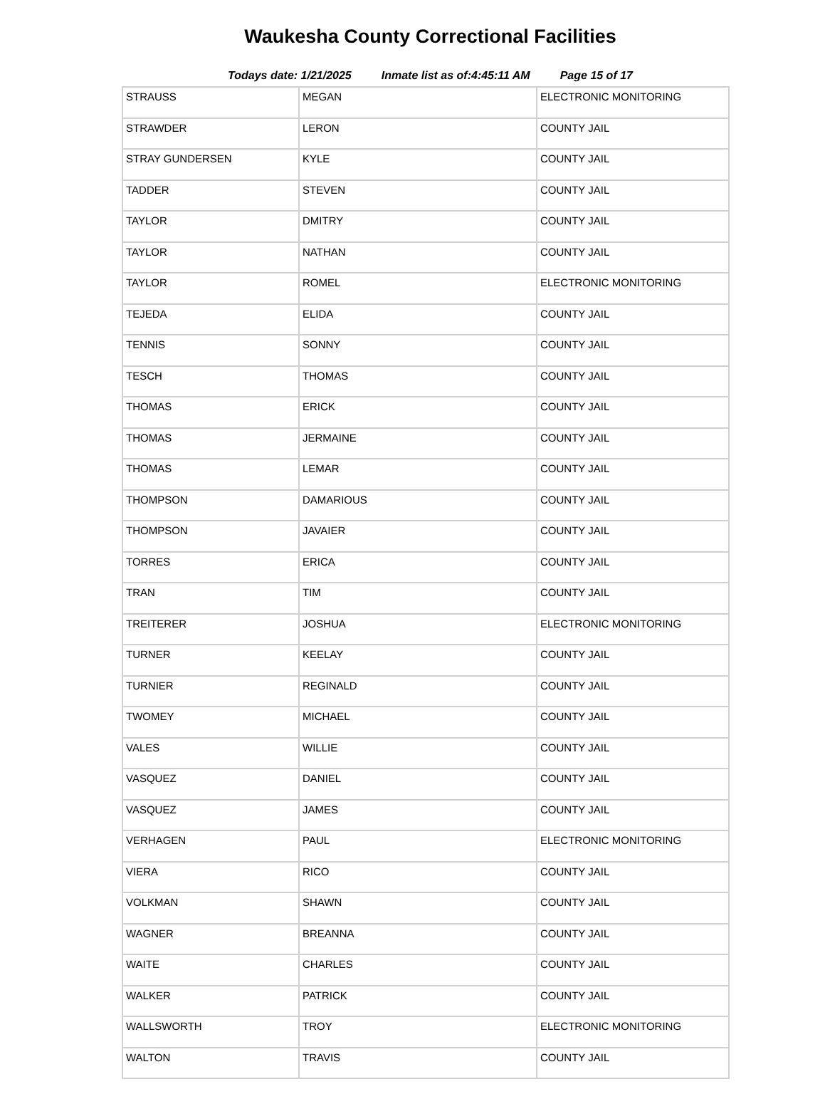Waukesha County Correctional Facilities
Todays date: 1/21/2025 Inmate list as of:4:45:11 AM Page 15 of 17
| STRAUSS | MEGAN | ELECTRONIC MONITORING |
| STRAWDER | LERON | COUNTY JAIL |
| STRAY GUNDERSEN | KYLE | COUNTY JAIL |
| TADDER | STEVEN | COUNTY JAIL |
| TAYLOR | DMITRY | COUNTY JAIL |
| TAYLOR | NATHAN | COUNTY JAIL |
| TAYLOR | ROMEL | ELECTRONIC MONITORING |
| TEJEDA | ELIDA | COUNTY JAIL |
| TENNIS | SONNY | COUNTY JAIL |
| TESCH | THOMAS | COUNTY JAIL |
| THOMAS | ERICK | COUNTY JAIL |
| THOMAS | JERMAINE | COUNTY JAIL |
| THOMAS | LEMAR | COUNTY JAIL |
| THOMPSON | DAMARIOUS | COUNTY JAIL |
| THOMPSON | JAVAIER | COUNTY JAIL |
| TORRES | ERICA | COUNTY JAIL |
| TRAN | TIM | COUNTY JAIL |
| TREITERER | JOSHUA | ELECTRONIC MONITORING |
| TURNER | KEELAY | COUNTY JAIL |
| TURNIER | REGINALD | COUNTY JAIL |
| TWOMEY | MICHAEL | COUNTY JAIL |
| VALES | WILLIE | COUNTY JAIL |
| VASQUEZ | DANIEL | COUNTY JAIL |
| VASQUEZ | JAMES | COUNTY JAIL |
| VERHAGEN | PAUL | ELECTRONIC MONITORING |
| VIERA | RICO | COUNTY JAIL |
| VOLKMAN | SHAWN | COUNTY JAIL |
| WAGNER | BREANNA | COUNTY JAIL |
| WAITE | CHARLES | COUNTY JAIL |
| WALKER | PATRICK | COUNTY JAIL |
| WALLSWORTH | TROY | ELECTRONIC MONITORING |
| WALTON | TRAVIS | COUNTY JAIL |